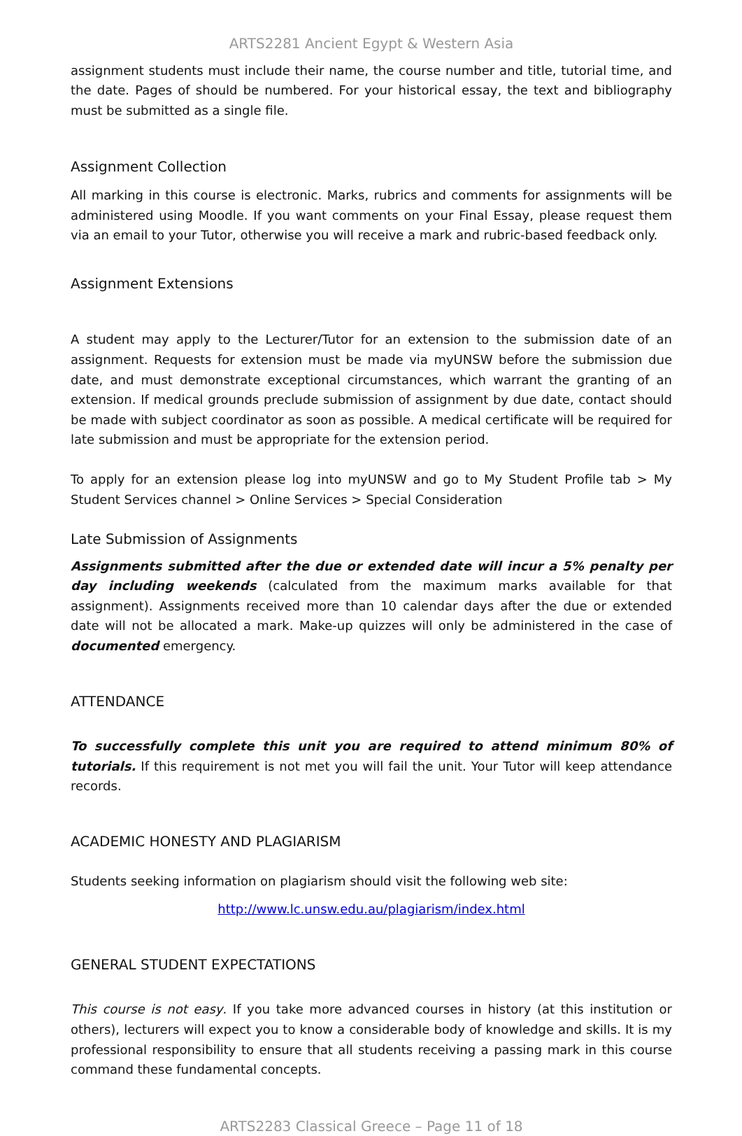ARTS2281 Ancient Egypt & Western Asia
assignment students must include their name, the course number and title, tutorial time, and the date. Pages of should be numbered. For your historical essay, the text and bibliography must be submitted as a single file.
Assignment Collection
All marking in this course is electronic. Marks, rubrics and comments for assignments will be administered using Moodle. If you want comments on your Final Essay, please request them via an email to your Tutor, otherwise you will receive a mark and rubric-based feedback only.
Assignment Extensions
A student may apply to the Lecturer/Tutor for an extension to the submission date of an assignment. Requests for extension must be made via myUNSW before the submission due date, and must demonstrate exceptional circumstances, which warrant the granting of an extension. If medical grounds preclude submission of assignment by due date, contact should be made with subject coordinator as soon as possible. A medical certificate will be required for late submission and must be appropriate for the extension period.
To apply for an extension please log into myUNSW and go to My Student Profile tab > My Student Services channel > Online Services > Special Consideration
Late Submission of Assignments
Assignments submitted after the due or extended date will incur a 5% penalty per day including weekends (calculated from the maximum marks available for that assignment). Assignments received more than 10 calendar days after the due or extended date will not be allocated a mark. Make-up quizzes will only be administered in the case of documented emergency.
ATTENDANCE
To successfully complete this unit you are required to attend minimum 80% of tutorials. If this requirement is not met you will fail the unit. Your Tutor will keep attendance records.
ACADEMIC HONESTY AND PLAGIARISM
Students seeking information on plagiarism should visit the following web site:
http://www.lc.unsw.edu.au/plagiarism/index.html
GENERAL STUDENT EXPECTATIONS
This course is not easy. If you take more advanced courses in history (at this institution or others), lecturers will expect you to know a considerable body of knowledge and skills. It is my professional responsibility to ensure that all students receiving a passing mark in this course command these fundamental concepts.
ARTS2283 Classical Greece – Page 11 of 18